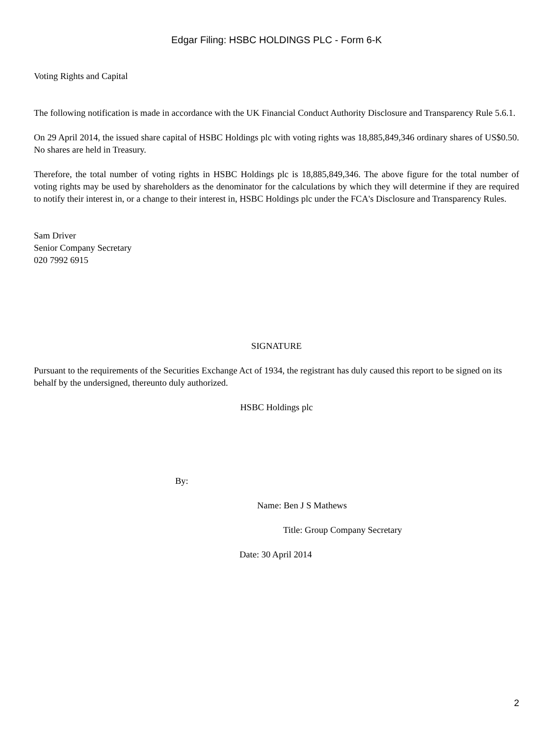Edgar Filing: HSBC HOLDINGS PLC - Form 6-K
Voting Rights and Capital
The following notification is made in accordance with the UK Financial Conduct Authority Disclosure and Transparency Rule 5.6.1.
On 29 April 2014, the issued share capital of HSBC Holdings plc with voting rights was 18,885,849,346 ordinary shares of US$0.50. No shares are held in Treasury.
Therefore, the total number of voting rights in HSBC Holdings plc is 18,885,849,346. The above figure for the total number of voting rights may be used by shareholders as the denominator for the calculations by which they will determine if they are required to notify their interest in, or a change to their interest in, HSBC Holdings plc under the FCA's Disclosure and Transparency Rules.
Sam Driver
Senior Company Secretary
020 7992 6915
SIGNATURE
Pursuant to the requirements of the Securities Exchange Act of 1934, the registrant has duly caused this report to be signed on its behalf by the undersigned, thereunto duly authorized.
HSBC Holdings plc
By:
Name: Ben J S Mathews
Title: Group Company Secretary
Date: 30 April 2014
2